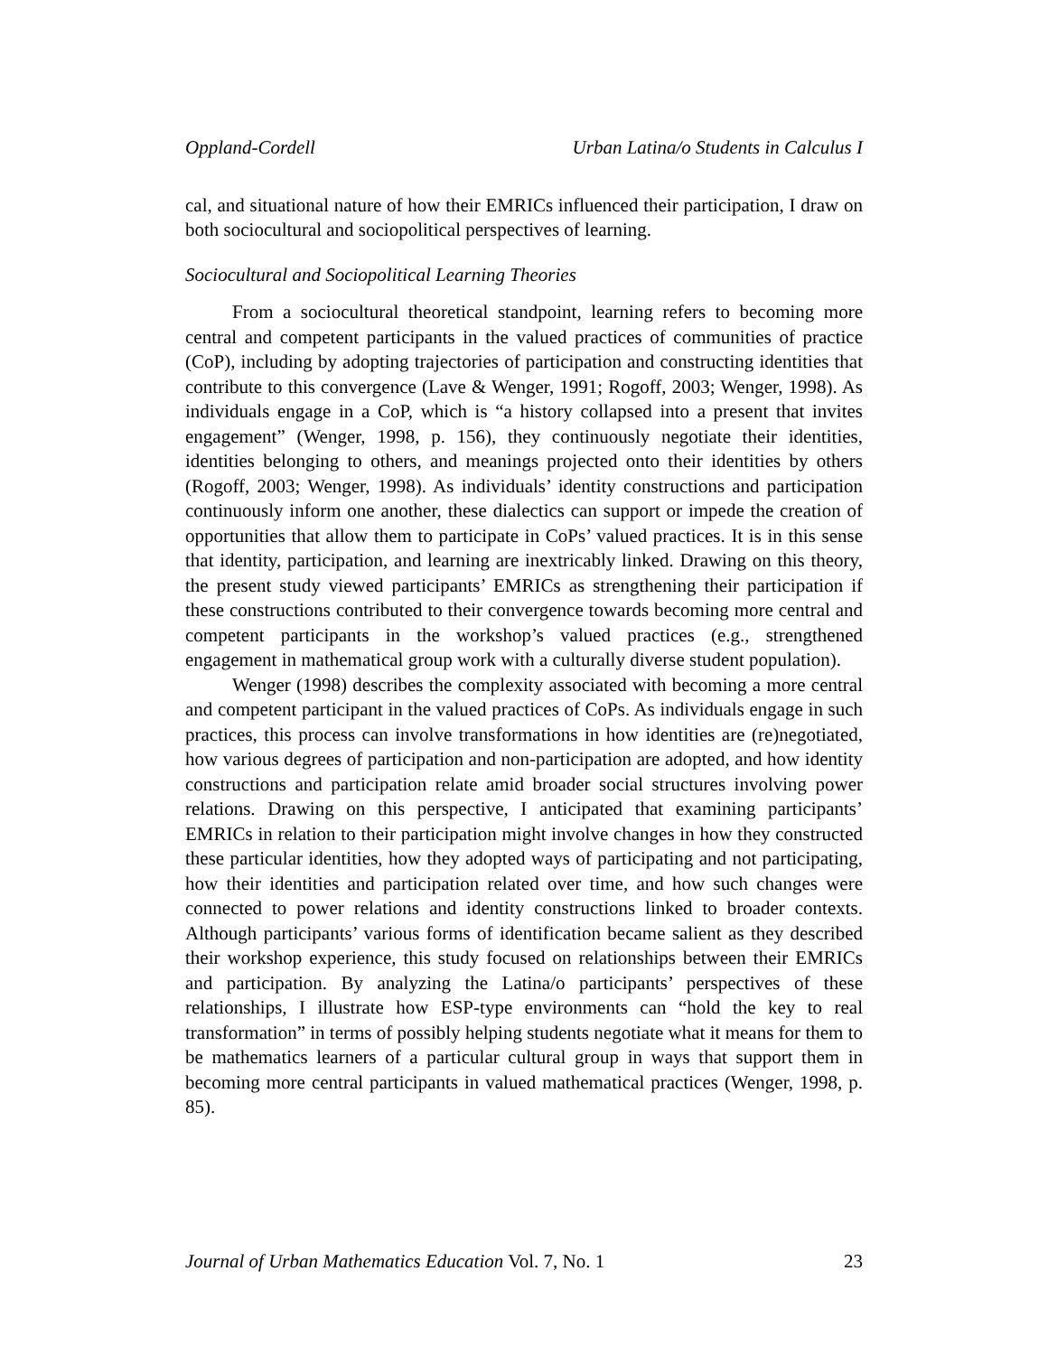Oppland-Cordell Urban Latina/o Students in Calculus I
cal, and situational nature of how their EMRICs influenced their participation, I draw on both sociocultural and sociopolitical perspectives of learning.
Sociocultural and Sociopolitical Learning Theories
From a sociocultural theoretical standpoint, learning refers to becoming more central and competent participants in the valued practices of communities of practice (CoP), including by adopting trajectories of participation and constructing identities that contribute to this convergence (Lave & Wenger, 1991; Rogoff, 2003; Wenger, 1998). As individuals engage in a CoP, which is “a history collapsed into a present that invites engagement” (Wenger, 1998, p. 156), they continuously negotiate their identities, identities belonging to others, and meanings projected onto their identities by others (Rogoff, 2003; Wenger, 1998). As individuals’ identity constructions and participation continuously inform one another, these dialectics can support or impede the creation of opportunities that allow them to participate in CoPs’ valued practices. It is in this sense that identity, participation, and learning are inextricably linked. Drawing on this theory, the present study viewed participants’ EMRICs as strengthening their participation if these constructions contributed to their convergence towards becoming more central and competent participants in the workshop’s valued practices (e.g., strengthened engagement in mathematical group work with a culturally diverse student population).
Wenger (1998) describes the complexity associated with becoming a more central and competent participant in the valued practices of CoPs. As individuals engage in such practices, this process can involve transformations in how identities are (re)negotiated, how various degrees of participation and non-participation are adopted, and how identity constructions and participation relate amid broader social structures involving power relations. Drawing on this perspective, I anticipated that examining participants’ EMRICs in relation to their participation might involve changes in how they constructed these particular identities, how they adopted ways of participating and not participating, how their identities and participation related over time, and how such changes were connected to power relations and identity constructions linked to broader contexts. Although participants’ various forms of identification became salient as they described their workshop experience, this study focused on relationships between their EMRICs and participation. By analyzing the Latina/o participants’ perspectives of these relationships, I illustrate how ESP-type environments can “hold the key to real transformation” in terms of possibly helping students negotiate what it means for them to be mathematics learners of a particular cultural group in ways that support them in becoming more central participants in valued mathematical practices (Wenger, 1998, p. 85).
Journal of Urban Mathematics Education Vol. 7, No. 1 23